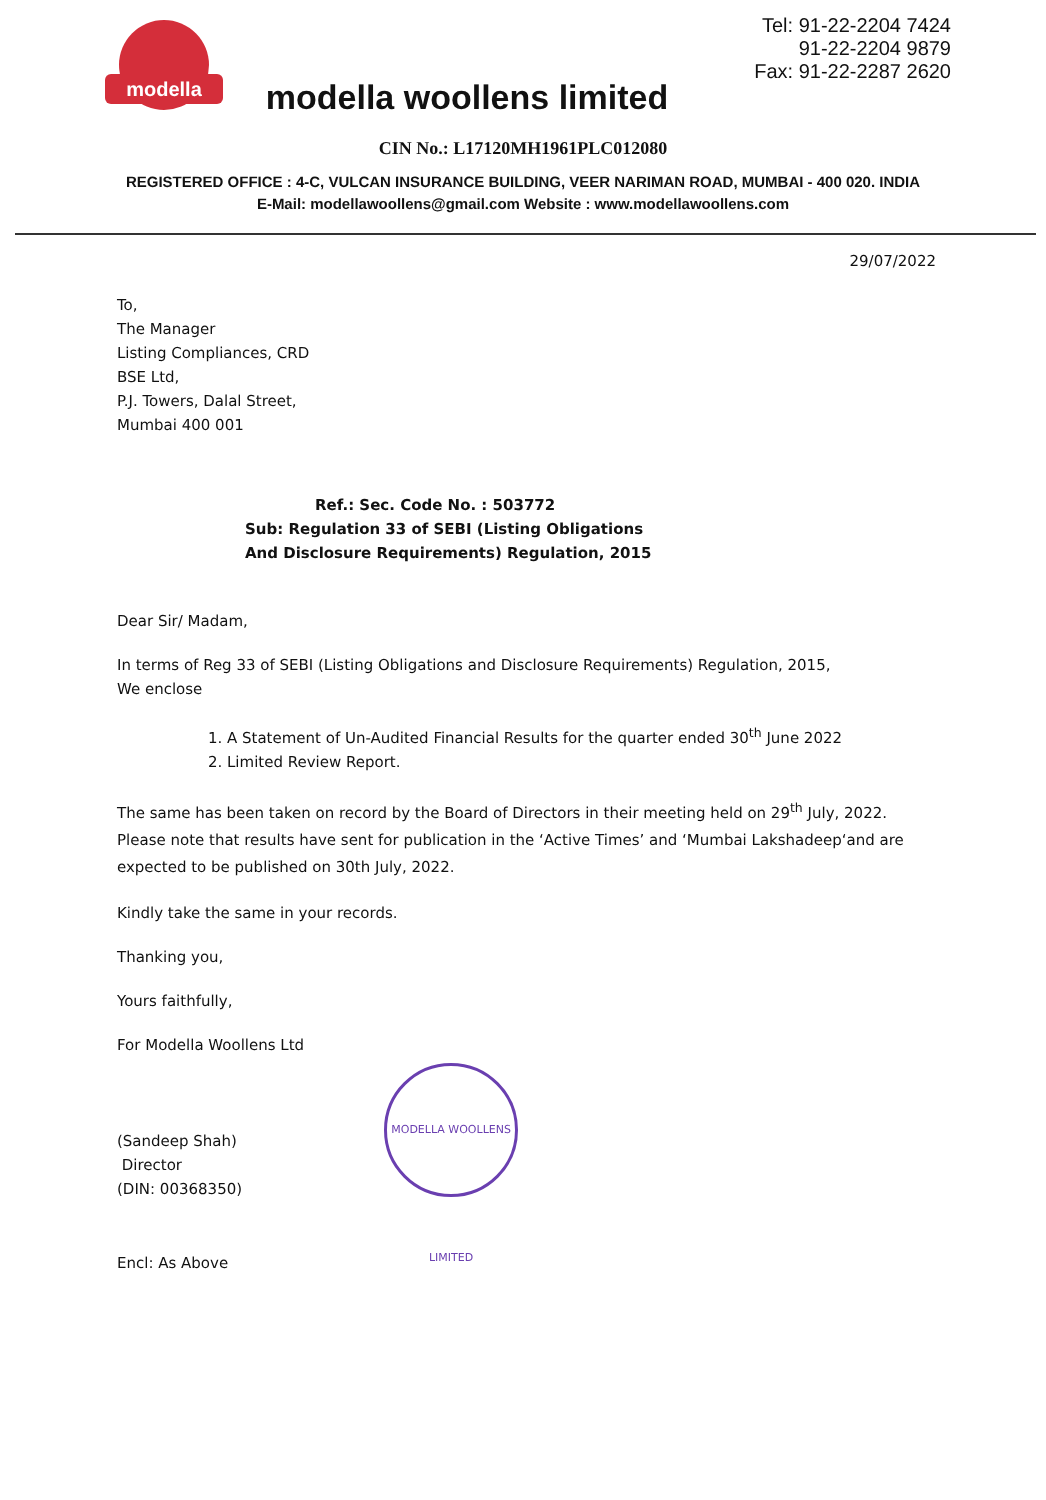modella
modella woollens limited
Tel: 91-22-2204 7424
91-22-2204 9879
Fax: 91-22-2287 2620
CIN No.: L17120MH1961PLC012080
REGISTERED OFFICE : 4-C, VULCAN INSURANCE BUILDING, VEER NARIMAN ROAD, MUMBAI - 400 020. INDIA
E-Mail: modellawoollens@gmail.com Website : www.modellawoollens.com
29/07/2022
To,
The Manager
Listing Compliances, CRD
BSE Ltd,
P.J. Towers, Dalal Street,
Mumbai 400 001
Ref.: Sec. Code No. : 503772
Sub: Regulation 33 of SEBI (Listing Obligations
And Disclosure Requirements) Regulation, 2015
Dear Sir/ Madam,
In terms of Reg 33 of SEBI (Listing Obligations and Disclosure Requirements) Regulation, 2015,
We enclose
1. A Statement of Un-Audited Financial Results for the quarter ended 30<sup>th</sup> June 2022
2. Limited Review Report.
The same has been taken on record by the Board of Directors in their meeting held on 29<sup>th</sup> July, 2022. Please note that results have sent for publication in the ‘Active Times’ and ‘Mumbai Lakshadeep‘and are expected to be published on 30th July, 2022.
Kindly take the same in your records.
Thanking you,
Yours faithfully,
For Modella Woollens Ltd
(Sandeep Shah)
Director
(DIN: 00368350)
MODELLA WOOLLENS LIMITED
Encl: As Above